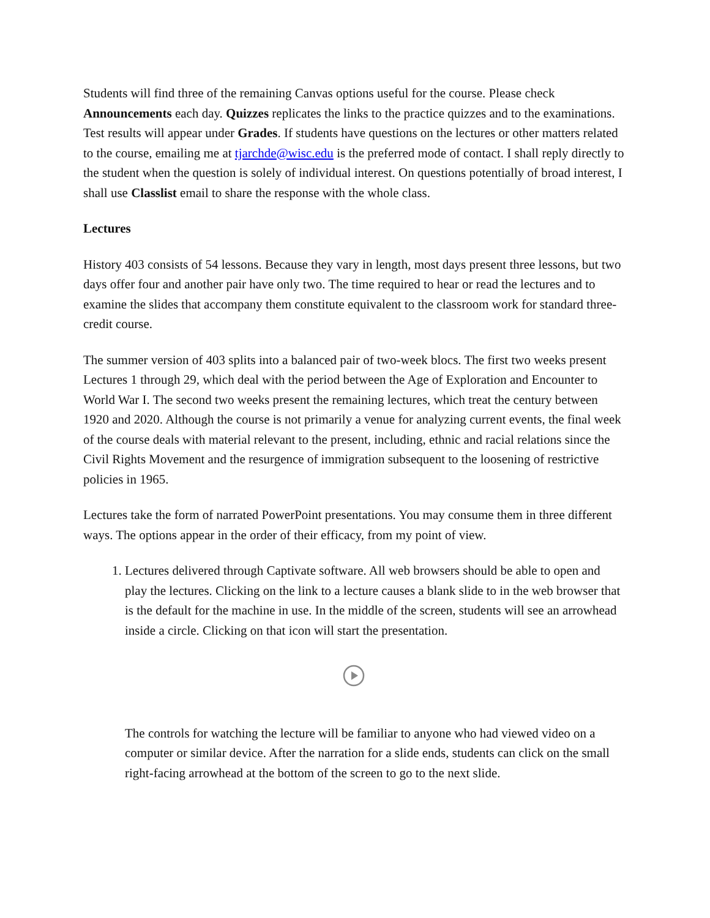Students will find three of the remaining Canvas options useful for the course. Please check Announcements each day. Quizzes replicates the links to the practice quizzes and to the examinations. Test results will appear under Grades. If students have questions on the lectures or other matters related to the course, emailing me at tjarchde@wisc.edu is the preferred mode of contact. I shall reply directly to the student when the question is solely of individual interest. On questions potentially of broad interest, I shall use Classlist email to share the response with the whole class.
Lectures
History 403 consists of 54 lessons. Because they vary in length, most days present three lessons, but two days offer four and another pair have only two. The time required to hear or read the lectures and to examine the slides that accompany them constitute equivalent to the classroom work for standard three-credit course.
The summer version of 403 splits into a balanced pair of two-week blocs. The first two weeks present Lectures 1 through 29, which deal with the period between the Age of Exploration and Encounter to World War I. The second two weeks present the remaining lectures, which treat the century between 1920 and 2020. Although the course is not primarily a venue for analyzing current events, the final week of the course deals with material relevant to the present, including, ethnic and racial relations since the Civil Rights Movement and the resurgence of immigration subsequent to the loosening of restrictive policies in 1965.
Lectures take the form of narrated PowerPoint presentations. You may consume them in three different ways. The options appear in the order of their efficacy, from my point of view.
1. Lectures delivered through Captivate software. All web browsers should be able to open and play the lectures. Clicking on the link to a lecture causes a blank slide to in the web browser that is the default for the machine in use. In the middle of the screen, students will see an arrowhead inside a circle. Clicking on that icon will start the presentation.
The controls for watching the lecture will be familiar to anyone who had viewed video on a computer or similar device. After the narration for a slide ends, students can click on the small right-facing arrowhead at the bottom of the screen to go to the next slide.